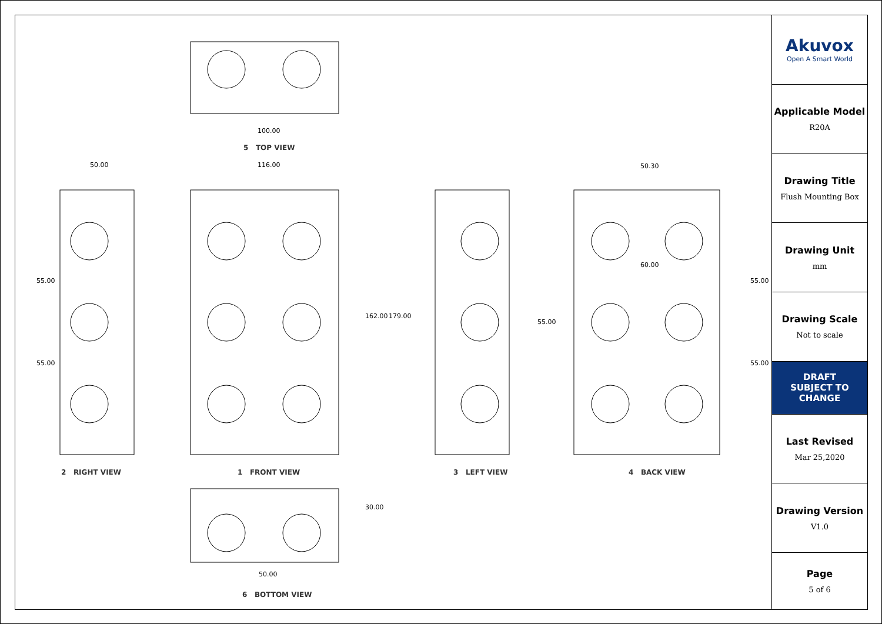100.00
50.00 116.00 50.30
60.00
162.00 179.00
55.00
55.00
55.00
55.00
55.00
30.00
50.00
5 TOP VIEW
2 RIGHT VIEW 1 FRONT VIEW 3 LEFT VIEW 4 BACK VIEW
6 BOTTOM VIEW
Akuvox
Open A Smart World
Applicable Model
R20A
Drawing Title
Flush Mounting Box
Drawing Unit
mm
Drawing Scale
Not to scale
DRAFT
SUBJECT TO
CHANGE
Last Revised
Mar 25,2020
Drawing Version
V1.0
Page
5 of 6